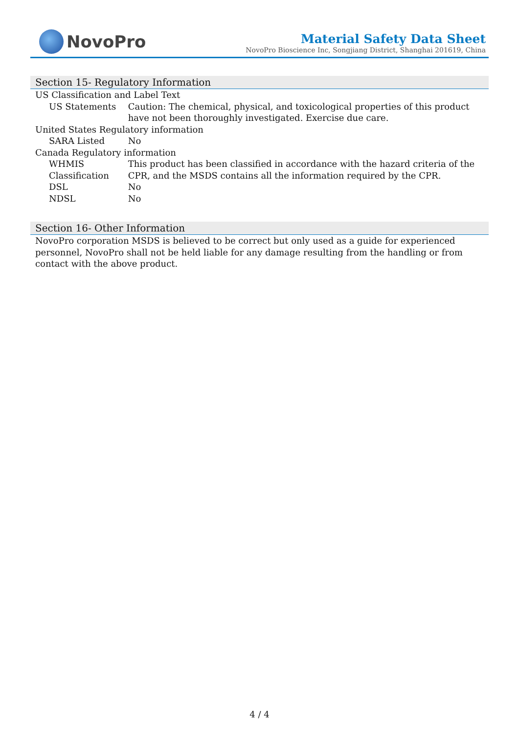NovoPro
Material Safety Data Sheet
NovoPro Bioscience Inc, Songjiang District, Shanghai 201619, China
Section 15- Regulatory Information
| US Classification and Label Text | |
| US Statements | Caution: The chemical, physical, and toxicological properties of this product have not been thoroughly investigated. Exercise due care. |
| United States Regulatory information | |
| SARA Listed | No |
| Canada Regulatory information | |
| WHMIS Classification | This product has been classified in accordance with the hazard criteria of the CPR, and the MSDS contains all the information required by the CPR. |
| DSL | No |
| NDSL | No |
Section 16- Other Information
NovoPro corporation MSDS is believed to be correct but only used as a guide for experienced personnel, NovoPro shall not be held liable for any damage resulting from the handling or from contact with the above product.
4 / 4